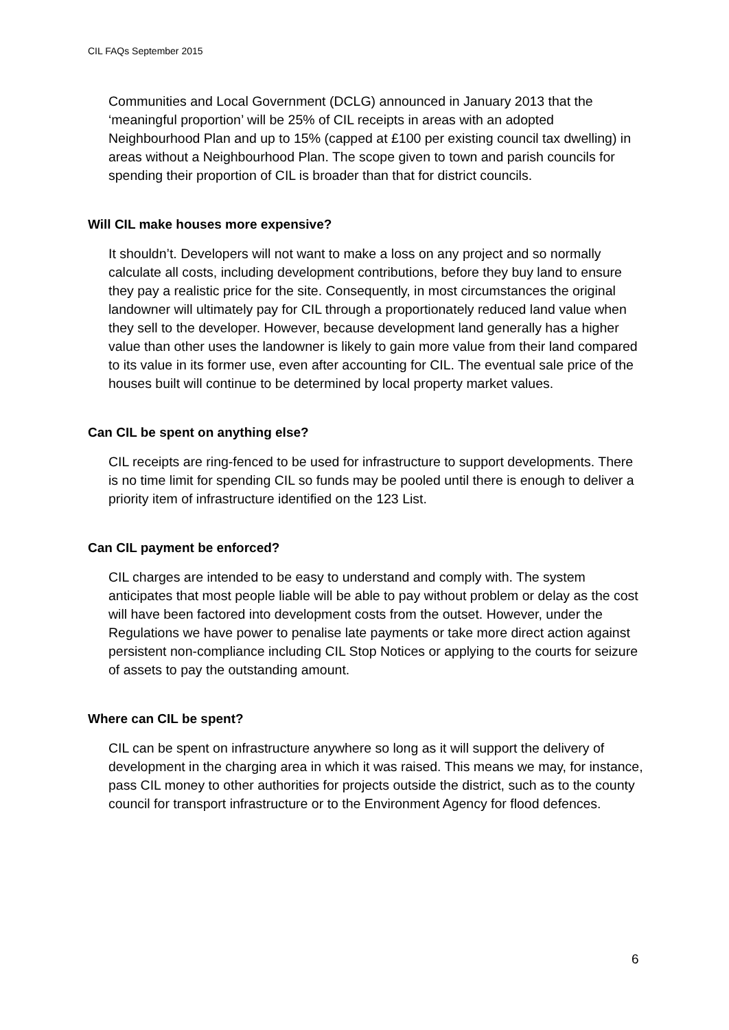CIL FAQs September 2015
Communities and Local Government (DCLG) announced in January 2013 that the ‘meaningful proportion’ will be 25% of CIL receipts in areas with an adopted Neighbourhood Plan and up to 15% (capped at £100 per existing council tax dwelling) in areas without a Neighbourhood Plan. The scope given to town and parish councils for spending their proportion of CIL is broader than that for district councils.
Will CIL make houses more expensive?
It shouldn’t. Developers will not want to make a loss on any project and so normally calculate all costs, including development contributions, before they buy land to ensure they pay a realistic price for the site. Consequently, in most circumstances the original landowner will ultimately pay for CIL through a proportionately reduced land value when they sell to the developer. However, because development land generally has a higher value than other uses the landowner is likely to gain more value from their land compared to its value in its former use, even after accounting for CIL. The eventual sale price of the houses built will continue to be determined by local property market values.
Can CIL be spent on anything else?
CIL receipts are ring-fenced to be used for infrastructure to support developments. There is no time limit for spending CIL so funds may be pooled until there is enough to deliver a priority item of infrastructure identified on the 123 List.
Can CIL payment be enforced?
CIL charges are intended to be easy to understand and comply with. The system anticipates that most people liable will be able to pay without problem or delay as the cost will have been factored into development costs from the outset. However, under the Regulations we have power to penalise late payments or take more direct action against persistent non-compliance including CIL Stop Notices or applying to the courts for seizure of assets to pay the outstanding amount.
Where can CIL be spent?
CIL can be spent on infrastructure anywhere so long as it will support the delivery of development in the charging area in which it was raised. This means we may, for instance, pass CIL money to other authorities for projects outside the district, such as to the county council for transport infrastructure or to the Environment Agency for flood defences.
6